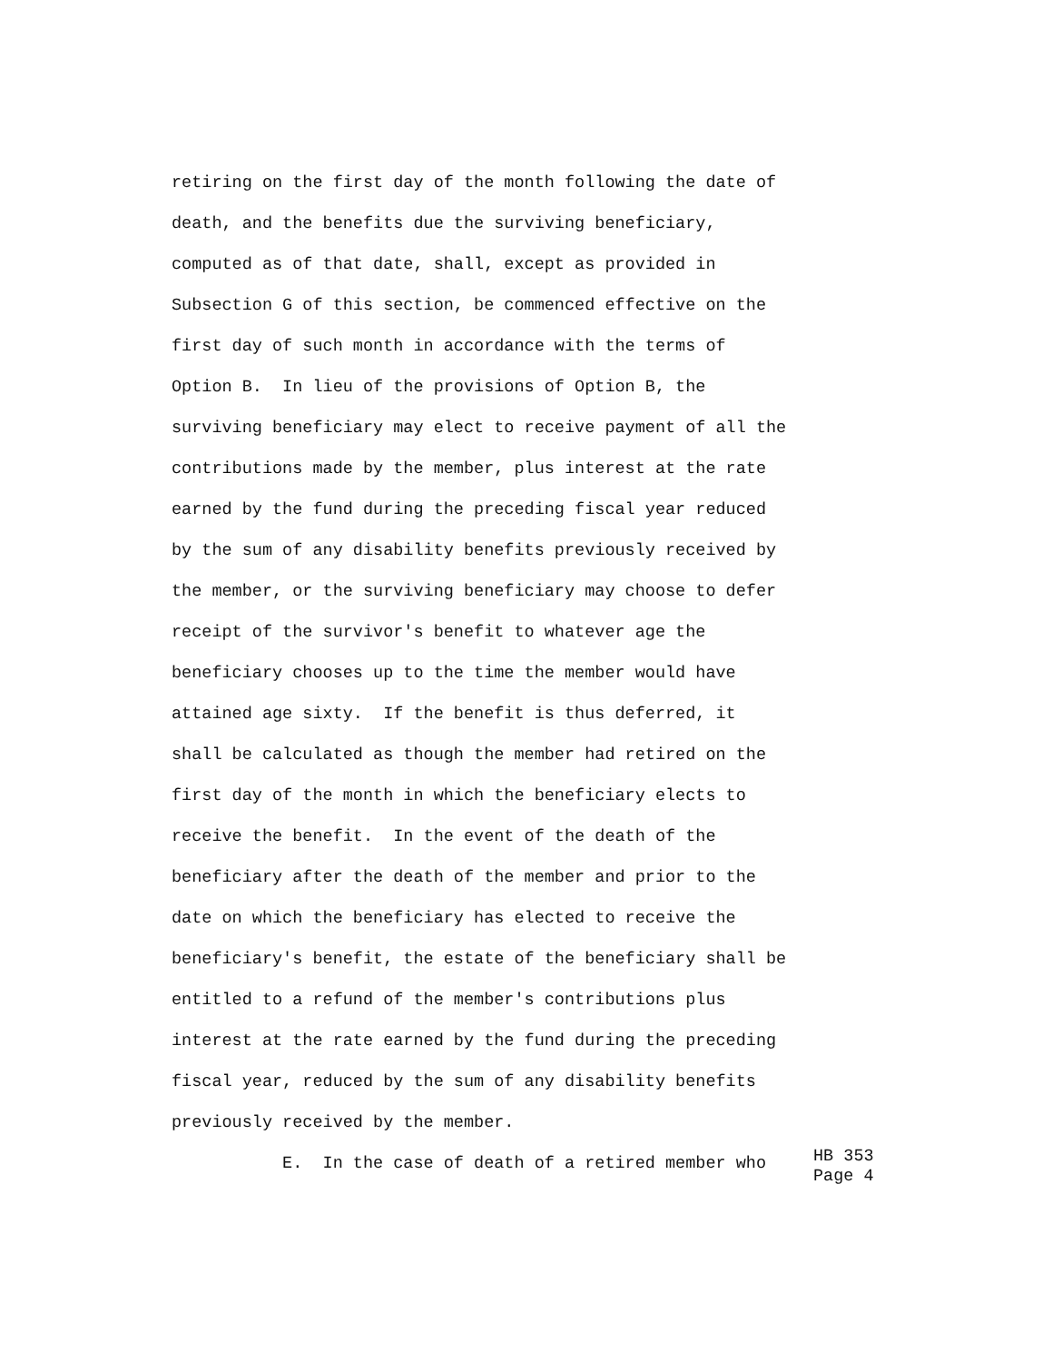retiring on the first day of the month following the date of
death, and the benefits due the surviving beneficiary,
computed as of that date, shall, except as provided in
Subsection G of this section, be commenced effective on the
first day of such month in accordance with the terms of
Option B. In lieu of the provisions of Option B, the
surviving beneficiary may elect to receive payment of all the
contributions made by the member, plus interest at the rate
earned by the fund during the preceding fiscal year reduced
by the sum of any disability benefits previously received by
the member, or the surviving beneficiary may choose to defer
receipt of the survivor's benefit to whatever age the
beneficiary chooses up to the time the member would have
attained age sixty. If the benefit is thus deferred, it
shall be calculated as though the member had retired on the
first day of the month in which the beneficiary elects to
receive the benefit. In the event of the death of the
beneficiary after the death of the member and prior to the
date on which the beneficiary has elected to receive the
beneficiary's benefit, the estate of the beneficiary shall be
entitled to a refund of the member's contributions plus
interest at the rate earned by the fund during the preceding
fiscal year, reduced by the sum of any disability benefits
previously received by the member.
E. In the case of death of a retired member who
HB 353 Page 4